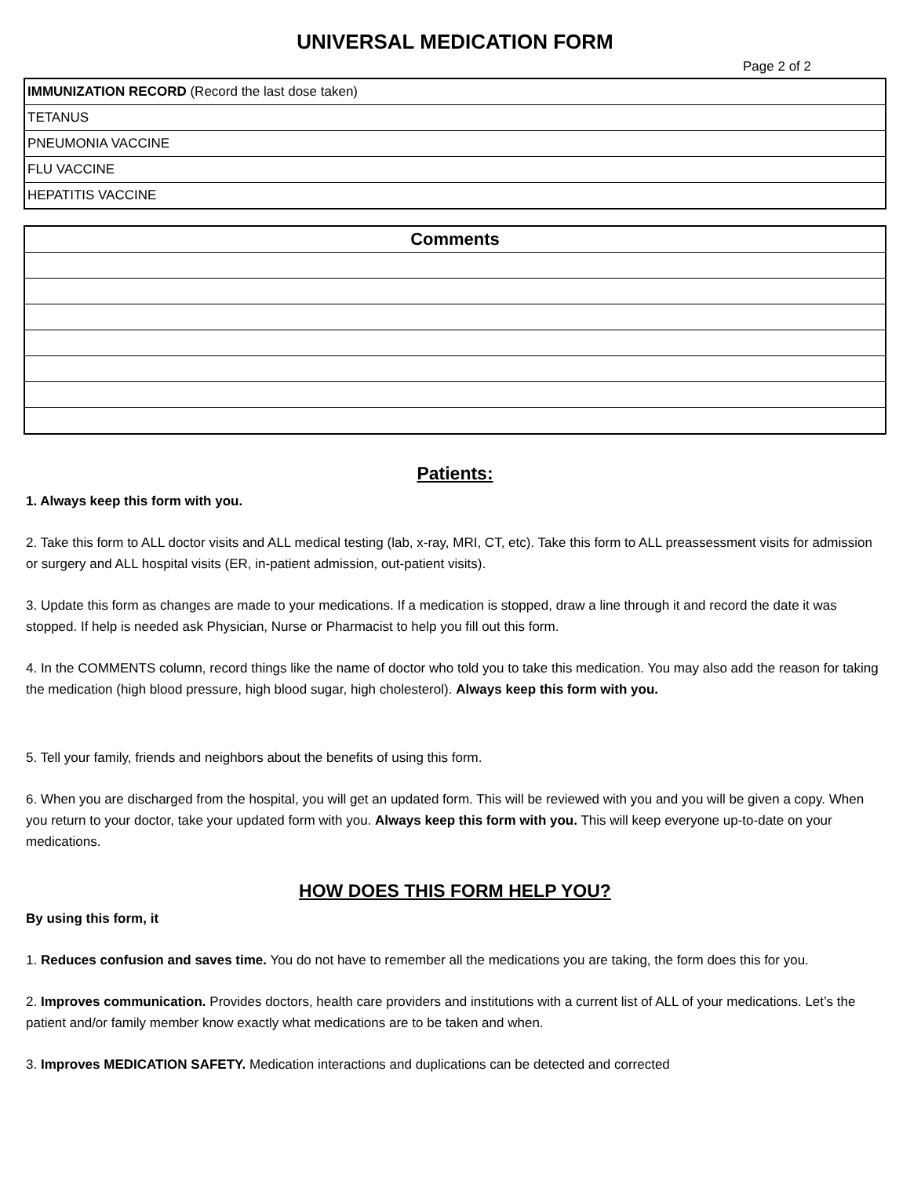UNIVERSAL MEDICATION FORM
Page 2 of 2
| IMMUNIZATION RECORD (Record the last dose taken) |
| TETANUS |
| PNEUMONIA VACCINE |
| FLU VACCINE |
| HEPATITIS VACCINE |
| Comments |
| --- |
Patients:
1. Always keep this form with you.
2. Take this form to ALL doctor visits and ALL medical testing (lab, x-ray, MRI, CT, etc). Take this form to ALL preassessment visits for admission or surgery and ALL hospital visits (ER, in-patient admission, out-patient visits).
3. Update this form as changes are made to your medications. If a medication is stopped, draw a line through it and record the date it was stopped. If help is needed ask Physician, Nurse or Pharmacist to help you fill out this form.
4. In the COMMENTS column, record things like the name of doctor who told you to take this medication. You may also add the reason for taking the medication (high blood pressure, high blood sugar, high cholesterol). Always keep this form with you.
5. Tell your family, friends and neighbors about the benefits of using this form.
6. When you are discharged from the hospital, you will get an updated form. This will be reviewed with you and you will be given a copy. When you return to your doctor, take your updated form with you. Always keep this form with you. This will keep everyone up-to-date on your medications.
HOW DOES THIS FORM HELP YOU?
By using this form, it
1. Reduces confusion and saves time. You do not have to remember all the medications you are taking, the form does this for you.
2. Improves communication. Provides doctors, health care providers and institutions with a current list of ALL of your medications. Let’s the patient and/or family member know exactly what medications are to be taken and when.
3. Improves MEDICATION SAFETY. Medication interactions and duplications can be detected and corrected